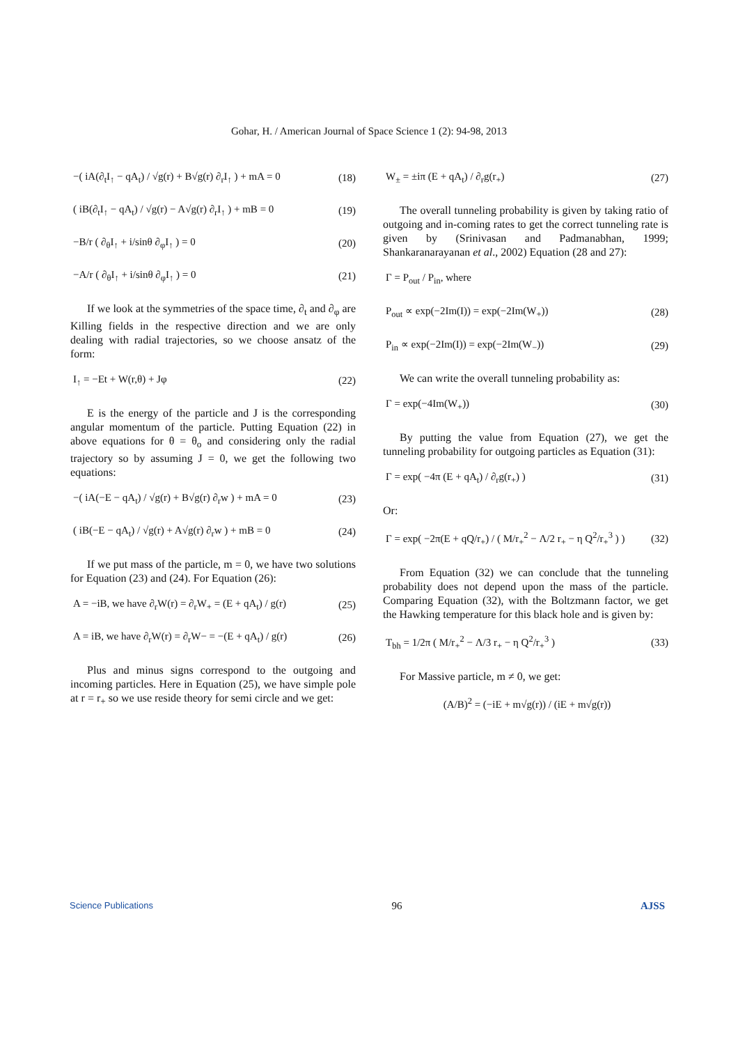Gohar, H. / American Journal of Space Science 1 (2): 94-98, 2013
−( iA(∂<sub>t</sub>I<sub>↑</sub> − qA<sub>t</sub>) / √g(r) + B√g(r) ∂<sub>r</sub>I<sub>↑</sub> ) + mA = 0 (18)
( iB(∂<sub>t</sub>I<sub>↑</sub> − qA<sub>t</sub>) / √g(r) − A√g(r) ∂<sub>r</sub>I<sub>↑</sub> ) + mB = 0 (19)
−B/r ( ∂<sub>θ</sub>I<sub>↑</sub> + i/sinθ ∂<sub>φ</sub>I<sub>↑</sub> ) = 0 (20)
−A/r ( ∂<sub>θ</sub>I<sub>↑</sub> + i/sinθ ∂<sub>φ</sub>I<sub>↑</sub> ) = 0 (21)
If we look at the symmetries of the space time, ∂<sub>t</sub> and ∂<sub>φ</sub> are Killing fields in the respective direction and we are only dealing with radial trajectories, so we choose ansatz of the form:
I<sub>↑</sub> = −Et + W(r,θ) + Jφ (22)
E is the energy of the particle and J is the corresponding angular momentum of the particle. Putting Equation (22) in above equations for θ = θ<sub>o</sub> and considering only the radial trajectory so by assuming J = 0, we get the following two equations:
−( iA(−E − qA<sub>t</sub>) / √g(r) + B√g(r) ∂<sub>r</sub>w ) + mA = 0 (23)
( iB(−E − qA<sub>t</sub>) / √g(r) + A√g(r) ∂<sub>r</sub>w ) + mB = 0 (24)
If we put mass of the particle, m = 0, we have two solutions for Equation (23) and (24). For Equation (26):
A = −iB, we have ∂<sub>r</sub>W(r) = ∂<sub>r</sub>W<sub>+</sub> = (E + qA<sub>t</sub>) / g(r) (25)
A = iB, we have ∂<sub>r</sub>W(r) = ∂<sub>r</sub>W− = −(E + qA<sub>t</sub>) / g(r) (26)
Plus and minus signs correspond to the outgoing and incoming particles. Here in Equation (25), we have simple pole at r = r<sub>+</sub> so we use reside theory for semi circle and we get:
W<sub>±</sub> = ±iπ (E + qA<sub>t</sub>) / ∂<sub>r</sub>g(r<sub>+</sub>) (27)
The overall tunneling probability is given by taking ratio of outgoing and in-coming rates to get the correct tunneling rate is given by (Srinivasan and Padmanabhan, 1999; Shankaranarayanan et al., 2002) Equation (28 and 27):
Γ = P<sub>out</sub> / P<sub>in</sub>, where
P<sub>out</sub> ∝ exp(−2Im(I)) = exp(−2Im(W<sub>+</sub>)) (28)
P<sub>in</sub> ∝ exp(−2Im(I)) = exp(−2Im(W<sub>−</sub>)) (29)
We can write the overall tunneling probability as:
Γ = exp(−4Im(W<sub>+</sub>)) (30)
By putting the value from Equation (27), we get the tunneling probability for outgoing particles as Equation (31):
Γ = exp( −4π (E + qA<sub>t</sub>) / ∂<sub>r</sub>g(r<sub>+</sub>) ) (31)
Or:
Γ = exp( −2π(E + qQ/r<sub>+</sub>) / ( M/r<sub>+</sub><sup>2</sup> − Λ/2 r<sub>+</sub> − η Q<sup>2</sup>/r<sub>+</sub><sup>3</sup> ) ) (32)
From Equation (32) we can conclude that the tunneling probability does not depend upon the mass of the particle. Comparing Equation (32), with the Boltzmann factor, we get the Hawking temperature for this black hole and is given by:
T<sub>bh</sub> = 1/2π ( M/r<sub>+</sub><sup>2</sup> − Λ/3 r<sub>+</sub> − η Q<sup>2</sup>/r<sub>+</sub><sup>3</sup> ) (33)
For Massive particle, m ≠ 0, we get:
(A/B)<sup>2</sup> = (−iE + m√g(r)) / (iE + m√g(r))
Science Publications 96 AJSS